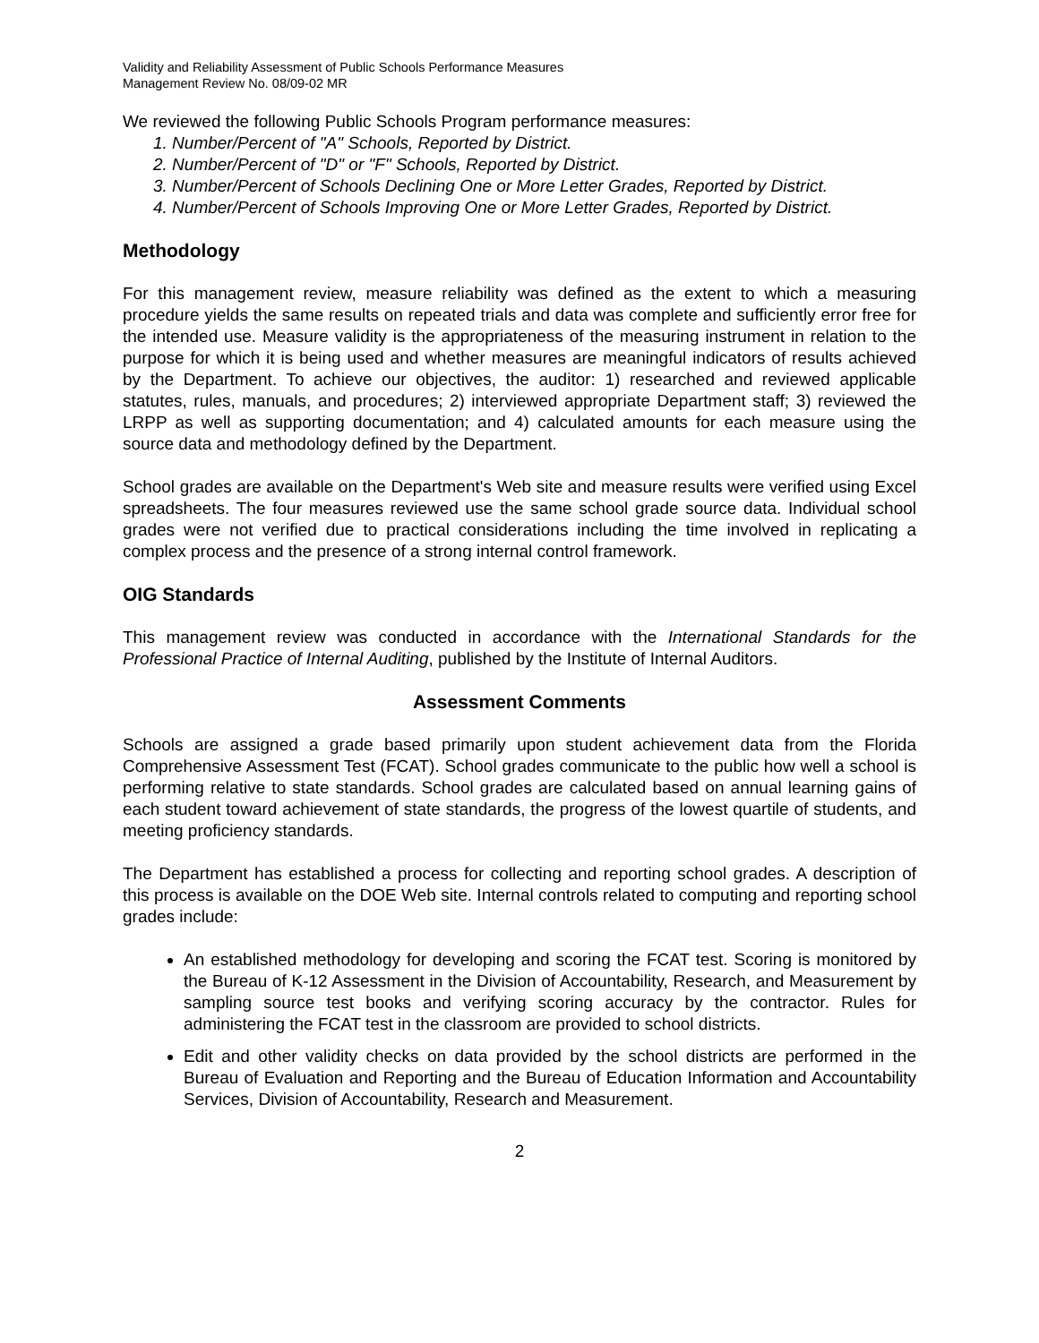Validity and Reliability Assessment of Public Schools Performance Measures
Management Review No. 08/09-02 MR
We reviewed the following Public Schools Program performance measures:
1. Number/Percent of "A" Schools, Reported by District.
2. Number/Percent of "D" or "F" Schools, Reported by District.
3. Number/Percent of Schools Declining One or More Letter Grades, Reported by District.
4. Number/Percent of Schools Improving One or More Letter Grades, Reported by District.
Methodology
For this management review, measure reliability was defined as the extent to which a measuring procedure yields the same results on repeated trials and data was complete and sufficiently error free for the intended use. Measure validity is the appropriateness of the measuring instrument in relation to the purpose for which it is being used and whether measures are meaningful indicators of results achieved by the Department. To achieve our objectives, the auditor: 1) researched and reviewed applicable statutes, rules, manuals, and procedures; 2) interviewed appropriate Department staff; 3) reviewed the LRPP as well as supporting documentation; and 4) calculated amounts for each measure using the source data and methodology defined by the Department.
School grades are available on the Department's Web site and measure results were verified using Excel spreadsheets. The four measures reviewed use the same school grade source data. Individual school grades were not verified due to practical considerations including the time involved in replicating a complex process and the presence of a strong internal control framework.
OIG Standards
This management review was conducted in accordance with the International Standards for the Professional Practice of Internal Auditing, published by the Institute of Internal Auditors.
Assessment Comments
Schools are assigned a grade based primarily upon student achievement data from the Florida Comprehensive Assessment Test (FCAT). School grades communicate to the public how well a school is performing relative to state standards. School grades are calculated based on annual learning gains of each student toward achievement of state standards, the progress of the lowest quartile of students, and meeting proficiency standards.
The Department has established a process for collecting and reporting school grades. A description of this process is available on the DOE Web site. Internal controls related to computing and reporting school grades include:
An established methodology for developing and scoring the FCAT test. Scoring is monitored by the Bureau of K-12 Assessment in the Division of Accountability, Research, and Measurement by sampling source test books and verifying scoring accuracy by the contractor. Rules for administering the FCAT test in the classroom are provided to school districts.
Edit and other validity checks on data provided by the school districts are performed in the Bureau of Evaluation and Reporting and the Bureau of Education Information and Accountability Services, Division of Accountability, Research and Measurement.
2